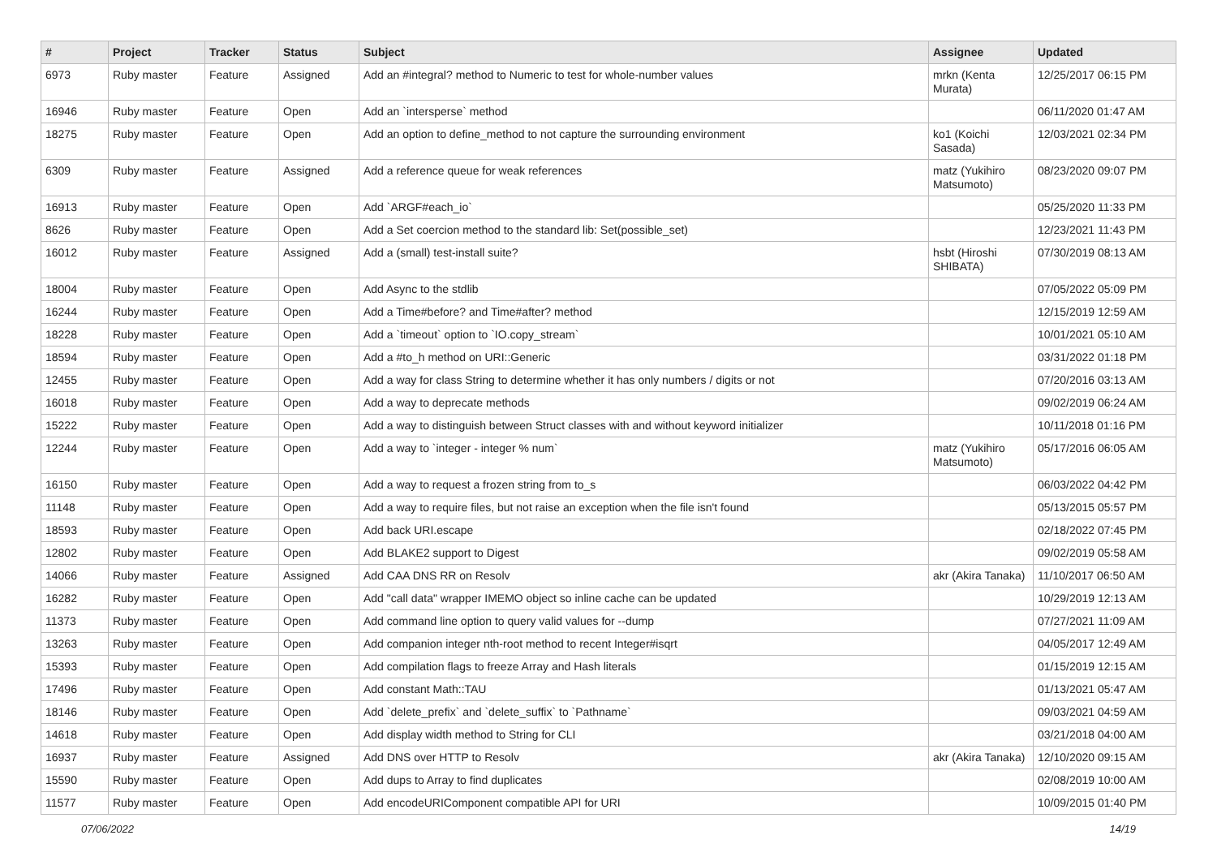| # | Project | Tracker | Status | Subject | Assignee | Updated |
| --- | --- | --- | --- | --- | --- | --- |
| 6973 | Ruby master | Feature | Assigned | Add an #integral? method to Numeric to test for whole-number values | mrkn (Kenta Murata) | 12/25/2017 06:15 PM |
| 16946 | Ruby master | Feature | Open | Add an `intersperse` method | | 06/11/2020 01:47 AM |
| 18275 | Ruby master | Feature | Open | Add an option to define_method to not capture the surrounding environment | ko1 (Koichi Sasada) | 12/03/2021 02:34 PM |
| 6309 | Ruby master | Feature | Assigned | Add a reference queue for weak references | matz (Yukihiro Matsumoto) | 08/23/2020 09:07 PM |
| 16913 | Ruby master | Feature | Open | Add `ARGF#each_io` | | 05/25/2020 11:33 PM |
| 8626 | Ruby master | Feature | Open | Add a Set coercion method to the standard lib: Set(possible_set) | | 12/23/2021 11:43 PM |
| 16012 | Ruby master | Feature | Assigned | Add a (small) test-install suite? | hsbt (Hiroshi SHIBATA) | 07/30/2019 08:13 AM |
| 18004 | Ruby master | Feature | Open | Add Async to the stdlib | | 07/05/2022 05:09 PM |
| 16244 | Ruby master | Feature | Open | Add a Time#before? and Time#after? method | | 12/15/2019 12:59 AM |
| 18228 | Ruby master | Feature | Open | Add a `timeout` option to `IO.copy_stream` | | 10/01/2021 05:10 AM |
| 18594 | Ruby master | Feature | Open | Add a #to_h method on URI::Generic | | 03/31/2022 01:18 PM |
| 12455 | Ruby master | Feature | Open | Add a way for class String to determine whether it has only numbers / digits or not | | 07/20/2016 03:13 AM |
| 16018 | Ruby master | Feature | Open | Add a way to deprecate methods | | 09/02/2019 06:24 AM |
| 15222 | Ruby master | Feature | Open | Add a way to distinguish between Struct classes with and without keyword initializer | | 10/11/2018 01:16 PM |
| 12244 | Ruby master | Feature | Open | Add a way to `integer - integer % num` | matz (Yukihiro Matsumoto) | 05/17/2016 06:05 AM |
| 16150 | Ruby master | Feature | Open | Add a way to request a frozen string from to_s | | 06/03/2022 04:42 PM |
| 11148 | Ruby master | Feature | Open | Add a way to require files, but not raise an exception when the file isn't found | | 05/13/2015 05:57 PM |
| 18593 | Ruby master | Feature | Open | Add back URI.escape | | 02/18/2022 07:45 PM |
| 12802 | Ruby master | Feature | Open | Add BLAKE2 support to Digest | | 09/02/2019 05:58 AM |
| 14066 | Ruby master | Feature | Assigned | Add CAA DNS RR on Resolv | akr (Akira Tanaka) | 11/10/2017 06:50 AM |
| 16282 | Ruby master | Feature | Open | Add "call data" wrapper IMEMO object so inline cache can be updated | | 10/29/2019 12:13 AM |
| 11373 | Ruby master | Feature | Open | Add command line option to query valid values for --dump | | 07/27/2021 11:09 AM |
| 13263 | Ruby master | Feature | Open | Add companion integer nth-root method to recent Integer#isqrt | | 04/05/2017 12:49 AM |
| 15393 | Ruby master | Feature | Open | Add compilation flags to freeze Array and Hash literals | | 01/15/2019 12:15 AM |
| 17496 | Ruby master | Feature | Open | Add constant Math::TAU | | 01/13/2021 05:47 AM |
| 18146 | Ruby master | Feature | Open | Add `delete_prefix` and `delete_suffix` to `Pathname` | | 09/03/2021 04:59 AM |
| 14618 | Ruby master | Feature | Open | Add display width method to String for CLI | | 03/21/2018 04:00 AM |
| 16937 | Ruby master | Feature | Assigned | Add DNS over HTTP to Resolv | akr (Akira Tanaka) | 12/10/2020 09:15 AM |
| 15590 | Ruby master | Feature | Open | Add dups to Array to find duplicates | | 02/08/2019 10:00 AM |
| 11577 | Ruby master | Feature | Open | Add encodeURIComponent compatible API for URI | | 10/09/2015 01:40 PM |
07/06/2022 14/19